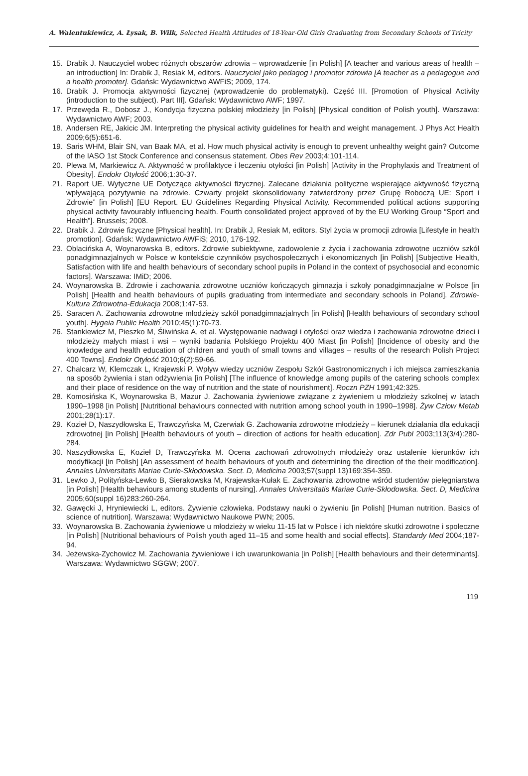A. Walentukiewicz, A. Łysak, B. Wilk, Selected Health Attitudes of 18-Year-Old Girls Graduating from Secondary Schools of Tricity
15. Drabik J. Nauczyciel wobec różnych obszarów zdrowia – wprowadzenie [in Polish] [A teacher and various areas of health – an introduction] In: Drabik J, Resiak M, editors. Nauczyciel jako pedagog i promotor zdrowia [A teacher as a pedagogue and a health promoter]. Gdańsk: Wydawnictwo AWFiS; 2009, 174.
16. Drabik J. Promocja aktywności fizycznej (wprowadzenie do problematyki). Część III. [Promotion of Physical Activity (introduction to the subject). Part III]. Gdańsk: Wydawnictwo AWF; 1997.
17. Przewęda R., Dobosz J., Kondycja fizyczna polskiej młodzieży [in Polish] [Physical condition of Polish youth]. Warszawa: Wydawnictwo AWF; 2003.
18. Andersen RE, Jakicic JM. Interpreting the physical activity guidelines for health and weight management. J Phys Act Health 2009;6(5):651-6.
19. Saris WHM, Blair SN, van Baak MA, et al. How much physical activity is enough to prevent unhealthy weight gain? Outcome of the IASO 1st Stock Conference and consensus statement. Obes Rev 2003;4:101-114.
20. Plewa M, Markiewicz A. Aktywność w profilaktyce i leczeniu otyłości [in Polish] [Activity in the Prophylaxis and Treatment of Obesity]. Endokr Otyłość 2006;1:30-37.
21. Raport UE. Wytyczne UE Dotyczące aktywności fizycznej. Zalecane działania polityczne wspierające aktywność fizyczną wpływającą pozytywnie na zdrowie. Czwarty projekt skonsolidowany zatwierdzony przez Grupę Roboczą UE: Sport i Zdrowie” [in Polish] [EU Report. EU Guidelines Regarding Physical Activity. Recommended political actions supporting physical activity favourably influencing health. Fourth consolidated project approved of by the EU Working Group “Sport and Health”]. Brussels; 2008.
22. Drabik J. Zdrowie fizyczne [Physical health]. In: Drabik J, Resiak M, editors. Styl życia w promocji zdrowia [Lifestyle in health promotion]. Gdańsk: Wydawnictwo AWFiS; 2010, 176-192.
23. Oblacińska A, Woynarowska B, editors. Zdrowie subiektywne, zadowolenie z życia i zachowania zdrowotne uczniów szkół ponadgimnazjalnych w Polsce w kontekście czynników psychospołecznych i ekonomicznych [in Polish] [Subjective Health, Satisfaction with life and health behaviours of secondary school pupils in Poland in the context of psychosocial and economic factors]. Warszawa: IMiD; 2006.
24. Woynarowska B. Zdrowie i zachowania zdrowotne uczniów kończących gimnazja i szkoły ponadgimnazjalne w Polsce [in Polish] [Health and health behaviours of pupils graduating from intermediate and secondary schools in Poland]. Zdrowie-Kultura Zdrowotna-Edukacja 2008;1:47-53.
25. Saracen A. Zachowania zdrowotne młodzieży szkół ponadgimnazjalnych [in Polish] [Health behaviours of secondary school youth]. Hygeia Public Health 2010;45(1):70-73.
26. Stankiewicz M, Pieszko M, Śliwińska A, et al. Występowanie nadwagi i otyłości oraz wiedza i zachowania zdrowotne dzieci i młodzieży małych miast i wsi – wyniki badania Polskiego Projektu 400 Miast [in Polish] [Incidence of obesity and the knowledge and health education of children and youth of small towns and villages – results of the research Polish Project 400 Towns]. Endokr Otyłość 2010;6(2):59-66.
27. Chalcarz W, Klemczak L, Krajewski P. Wpływ wiedzy uczniów Zespołu Szkół Gastronomicznych i ich miejsca zamieszkania na sposób żywienia i stan odżywienia [in Polish] [The influence of knowledge among pupils of the catering schools complex and their place of residence on the way of nutrition and the state of nourishment]. Roczn PZH 1991;42:325.
28. Komosińska K, Woynarowska B, Mazur J. Zachowania żywieniowe związane z żywieniem u młodzieży szkolnej w latach 1990–1998 [in Polish] [Nutritional behaviours connected with nutrition among school youth in 1990–1998]. Żyw Człow Metab 2001;28(1):17.
29. Kozieł D, Naszydłowska E, Trawczyńska M, Czerwiak G. Zachowania zdrowotne młodzieży – kierunek działania dla edukacji zdrowotnej [in Polish] [Health behaviours of youth – direction of actions for health education]. Zdr Publ 2003;113(3/4):280-284.
30. Naszydłowska E, Kozieł D, Trawczyńska M. Ocena zachowań zdrowotnych młodzieży oraz ustalenie kierunków ich modyfikacji [in Polish] [An assessment of health behaviours of youth and determining the direction of the their modification]. Annales Universitatis Mariae Curie-Skłodowska. Sect. D, Medicina 2003;57(suppl 13)169:354-359.
31. Lewko J, Polityńska-Lewko B, Sierakowska M, Krajewska-Kułak E. Zachowania zdrowotne wśród studentów pielęgniarstwa [in Polish] [Health behaviours among students of nursing]. Annales Universitatis Mariae Curie-Skłodowska. Sect. D, Medicina 2005;60(suppl 16)283:260-264.
32. Gawęcki J, Hryniewiecki L, editors. Żywienie człowieka. Podstawy nauki o żywieniu [in Polish] [Human nutrition. Basics of science of nutrition]. Warszawa: Wydawnictwo Naukowe PWN; 2005.
33. Woynarowska B. Zachowania żywieniowe u młodzieży w wieku 11-15 lat w Polsce i ich niektóre skutki zdrowotne i społeczne [in Polish] [Nutritional behaviours of Polish youth aged 11–15 and some health and social effects]. Standardy Med 2004;187-94.
34. Jeżewska-Zychowicz M. Zachowania żywieniowe i ich uwarunkowania [in Polish] [Health behaviours and their determinants]. Warszawa: Wydawnictwo SGGW; 2007.
119